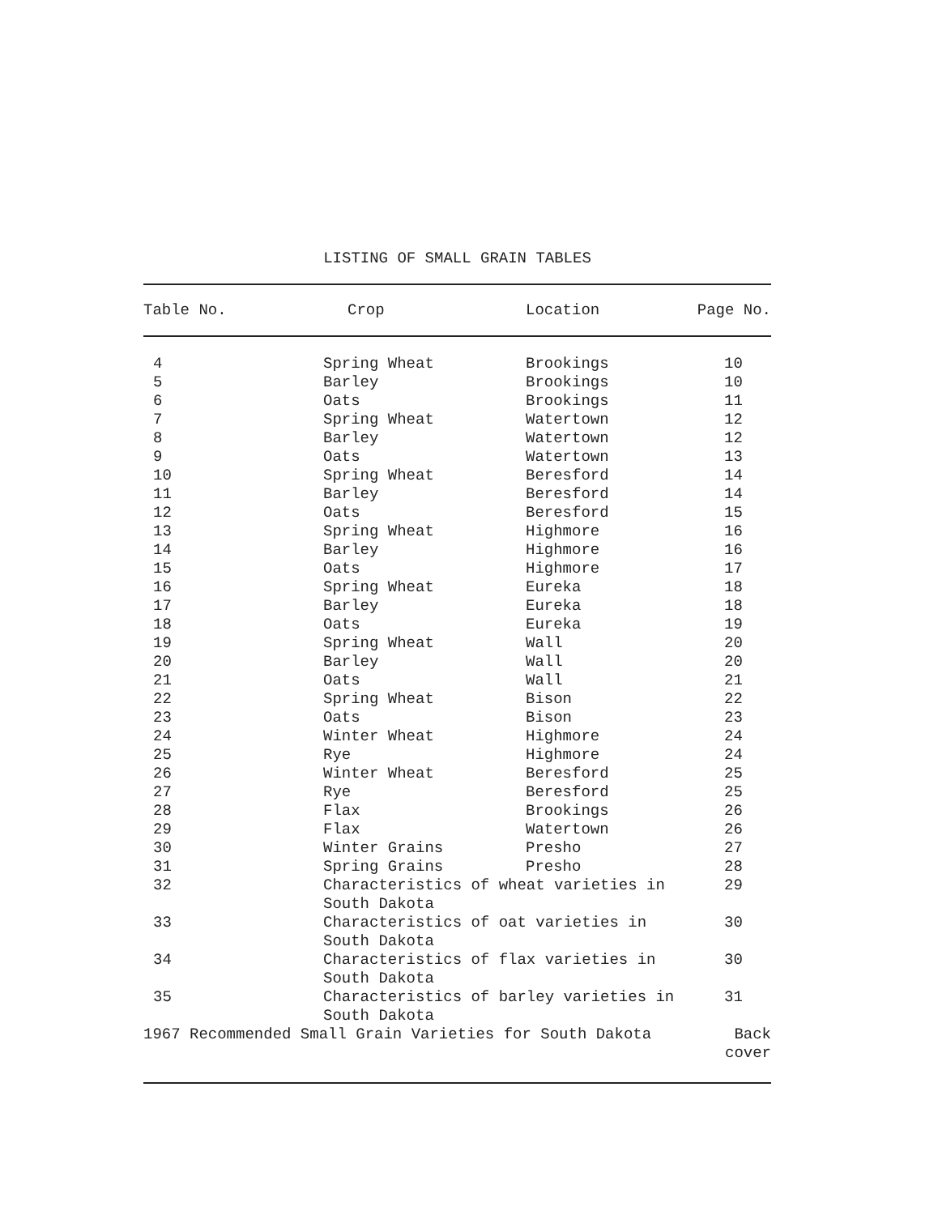LISTING OF SMALL GRAIN TABLES
| Table No. | Crop | Location | Page No. |
| --- | --- | --- | --- |
| 4 | Spring Wheat | Brookings | 10 |
| 5 | Barley | Brookings | 10 |
| 6 | Oats | Brookings | 11 |
| 7 | Spring Wheat | Watertown | 12 |
| 8 | Barley | Watertown | 12 |
| 9 | Oats | Watertown | 13 |
| 10 | Spring Wheat | Beresford | 14 |
| 11 | Barley | Beresford | 14 |
| 12 | Oats | Beresford | 15 |
| 13 | Spring Wheat | Highmore | 16 |
| 14 | Barley | Highmore | 16 |
| 15 | Oats | Highmore | 17 |
| 16 | Spring Wheat | Eureka | 18 |
| 17 | Barley | Eureka | 18 |
| 18 | Oats | Eureka | 19 |
| 19 | Spring Wheat | Wall | 20 |
| 20 | Barley | Wall | 20 |
| 21 | Oats | Wall | 21 |
| 22 | Spring Wheat | Bison | 22 |
| 23 | Oats | Bison | 23 |
| 24 | Winter Wheat | Highmore | 24 |
| 25 | Rye | Highmore | 24 |
| 26 | Winter Wheat | Beresford | 25 |
| 27 | Rye | Beresford | 25 |
| 28 | Flax | Brookings | 26 |
| 29 | Flax | Watertown | 26 |
| 30 | Winter Grains | Presho | 27 |
| 31 | Spring Grains | Presho | 28 |
| 32 | Characteristics of wheat varieties in South Dakota | | 29 |
| 33 | Characteristics of oat varieties in South Dakota | | 30 |
| 34 | Characteristics of flax varieties in South Dakota | | 30 |
| 35 | Characteristics of barley varieties in South Dakota | | 31 |
| 1967 Recommended Small Grain Varieties for South Dakota | | | Back cover |